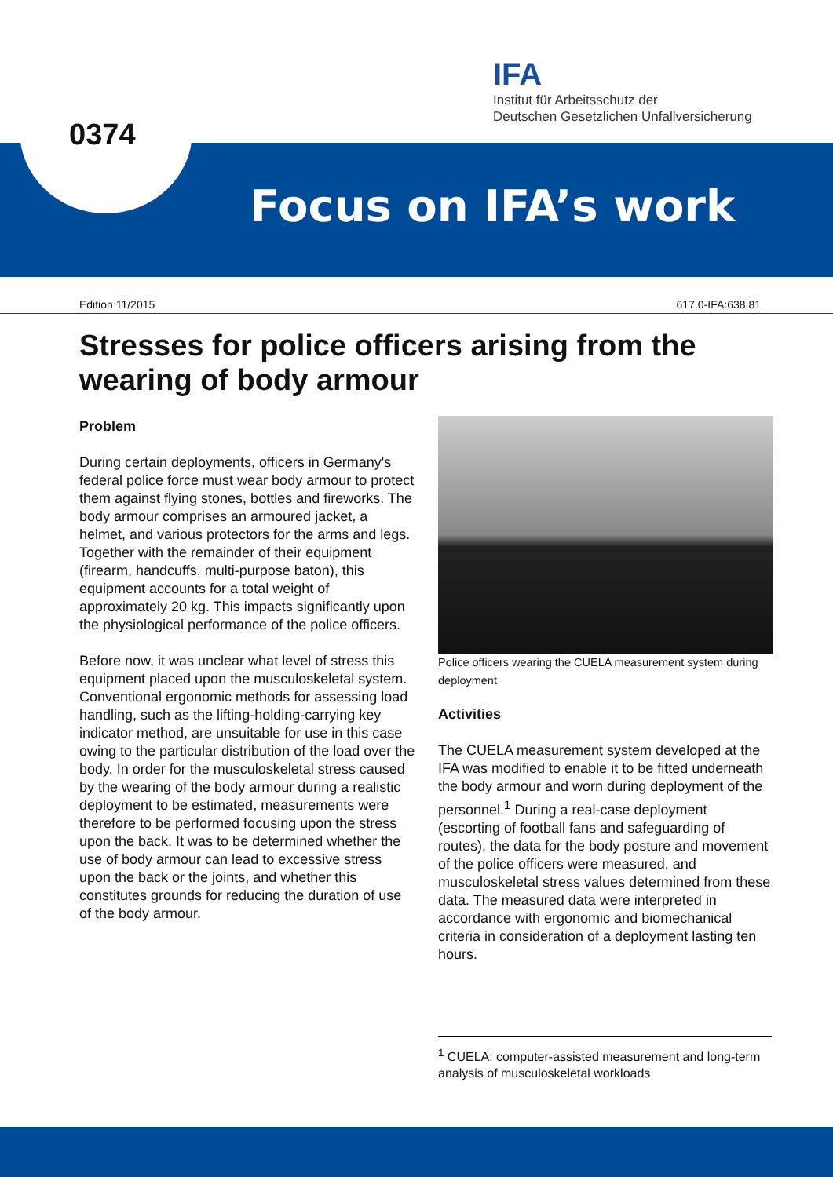IFA
Institut für Arbeitsschutz der
Deutschen Gesetzlichen Unfallversicherung
0374
Focus on IFA’s work
Edition 11/2015 617.0-IFA:638.81
Stresses for police officers arising from the
wearing of body armour
Problem
During certain deployments, officers in Germany's federal police force must wear body armour to protect them against flying stones, bottles and fireworks. The body armour comprises an armoured jacket, a helmet, and various protectors for the arms and legs. Together with the remainder of their equipment (firearm, handcuffs, multi-purpose baton), this equipment accounts for a total weight of approximately 20 kg. This impacts significantly upon the physiological performance of the police officers.
Before now, it was unclear what level of stress this equipment placed upon the musculoskeletal system. Conventional ergonomic methods for assessing load handling, such as the lifting-holding-carrying key indicator method, are unsuitable for use in this case owing to the particular distribution of the load over the body. In order for the musculoskeletal stress caused by the wearing of the body armour during a realistic deployment to be estimated, measurements were therefore to be performed focusing upon the stress upon the back. It was to be determined whether the use of body armour can lead to excessive stress upon the back or the joints, and whether this constitutes grounds for reducing the duration of use of the body armour.
Police officers wearing the CUELA measurement system during deployment
Activities
The CUELA measurement system developed at the IFA was modified to enable it to be fitted underneath the body armour and worn during deployment of the personnel.<sup>1</sup> During a real-case deployment (escorting of football fans and safeguarding of routes), the data for the body posture and movement of the police officers were measured, and musculoskeletal stress values determined from these data. The measured data were interpreted in accordance with ergonomic and biomechanical criteria in consideration of a deployment lasting ten hours.
<sup>1</sup> CUELA: computer-assisted measurement and long-term analysis of musculoskeletal workloads